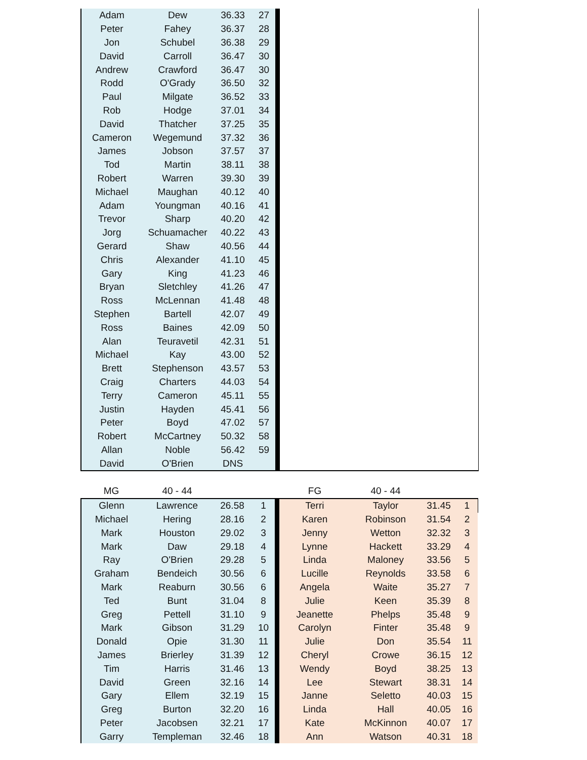| Adam | Dew | 36.33 | 27 | | |
| Peter | Fahey | 36.37 | 28 | | |
| Jon | Schubel | 36.38 | 29 | | |
| David | Carroll | 36.47 | 30 | | |
| Andrew | Crawford | 36.47 | 30 | | |
| Rodd | O'Grady | 36.50 | 32 | | |
| Paul | Milgate | 36.52 | 33 | | |
| Rob | Hodge | 37.01 | 34 | | |
| David | Thatcher | 37.25 | 35 | | |
| Cameron | Wegemund | 37.32 | 36 | | |
| James | Jobson | 37.57 | 37 | | |
| Tod | Martin | 38.11 | 38 | | |
| Robert | Warren | 39.30 | 39 | | |
| Michael | Maughan | 40.12 | 40 | | |
| Adam | Youngman | 40.16 | 41 | | |
| Trevor | Sharp | 40.20 | 42 | | |
| Jorg | Schuamacher | 40.22 | 43 | | |
| Gerard | Shaw | 40.56 | 44 | | |
| Chris | Alexander | 41.10 | 45 | | |
| Gary | King | 41.23 | 46 | | |
| Bryan | Sletchley | 41.26 | 47 | | |
| Ross | McLennan | 41.48 | 48 | | |
| Stephen | Bartell | 42.07 | 49 | | |
| Ross | Baines | 42.09 | 50 | | |
| Alan | Teuravetil | 42.31 | 51 | | |
| Michael | Kay | 43.00 | 52 | | |
| Brett | Stephenson | 43.57 | 53 | | |
| Craig | Charters | 44.03 | 54 | | |
| Terry | Cameron | 45.11 | 55 | | |
| Justin | Hayden | 45.41 | 56 | | |
| Peter | Boyd | 47.02 | 57 | | |
| Robert | McCartney | 50.32 | 58 | | |
| Allan | Noble | 56.42 | 59 | | |
| David | O'Brien | DNS | | | |
| MG | 40 - 44 | | | | FG | 40 - 44 | | |
| Glenn | Lawrence | 26.58 | 1 | | Terri | Taylor | 31.45 | 1 |
| Michael | Hering | 28.16 | 2 | | Karen | Robinson | 31.54 | 2 |
| Mark | Houston | 29.02 | 3 | | Jenny | Wetton | 32.32 | 3 |
| Mark | Daw | 29.18 | 4 | | Lynne | Hackett | 33.29 | 4 |
| Ray | O'Brien | 29.28 | 5 | | Linda | Maloney | 33.56 | 5 |
| Graham | Bendeich | 30.56 | 6 | | Lucille | Reynolds | 33.58 | 6 |
| Mark | Reaburn | 30.56 | 6 | | Angela | Waite | 35.27 | 7 |
| Ted | Bunt | 31.04 | 8 | | Julie | Keen | 35.39 | 8 |
| Greg | Pettell | 31.10 | 9 | | Jeanette | Phelps | 35.48 | 9 |
| Mark | Gibson | 31.29 | 10 | | Carolyn | Finter | 35.48 | 9 |
| Donald | Opie | 31.30 | 11 | | Julie | Don | 35.54 | 11 |
| James | Brierley | 31.39 | 12 | | Cheryl | Crowe | 36.15 | 12 |
| Tim | Harris | 31.46 | 13 | | Wendy | Boyd | 38.25 | 13 |
| David | Green | 32.16 | 14 | | Lee | Stewart | 38.31 | 14 |
| Gary | Ellem | 32.19 | 15 | | Janne | Seletto | 40.03 | 15 |
| Greg | Burton | 32.20 | 16 | | Linda | Hall | 40.05 | 16 |
| Peter | Jacobsen | 32.21 | 17 | | Kate | McKinnon | 40.07 | 17 |
| Garry | Templeman | 32.46 | 18 | | Ann | Watson | 40.31 | 18 |